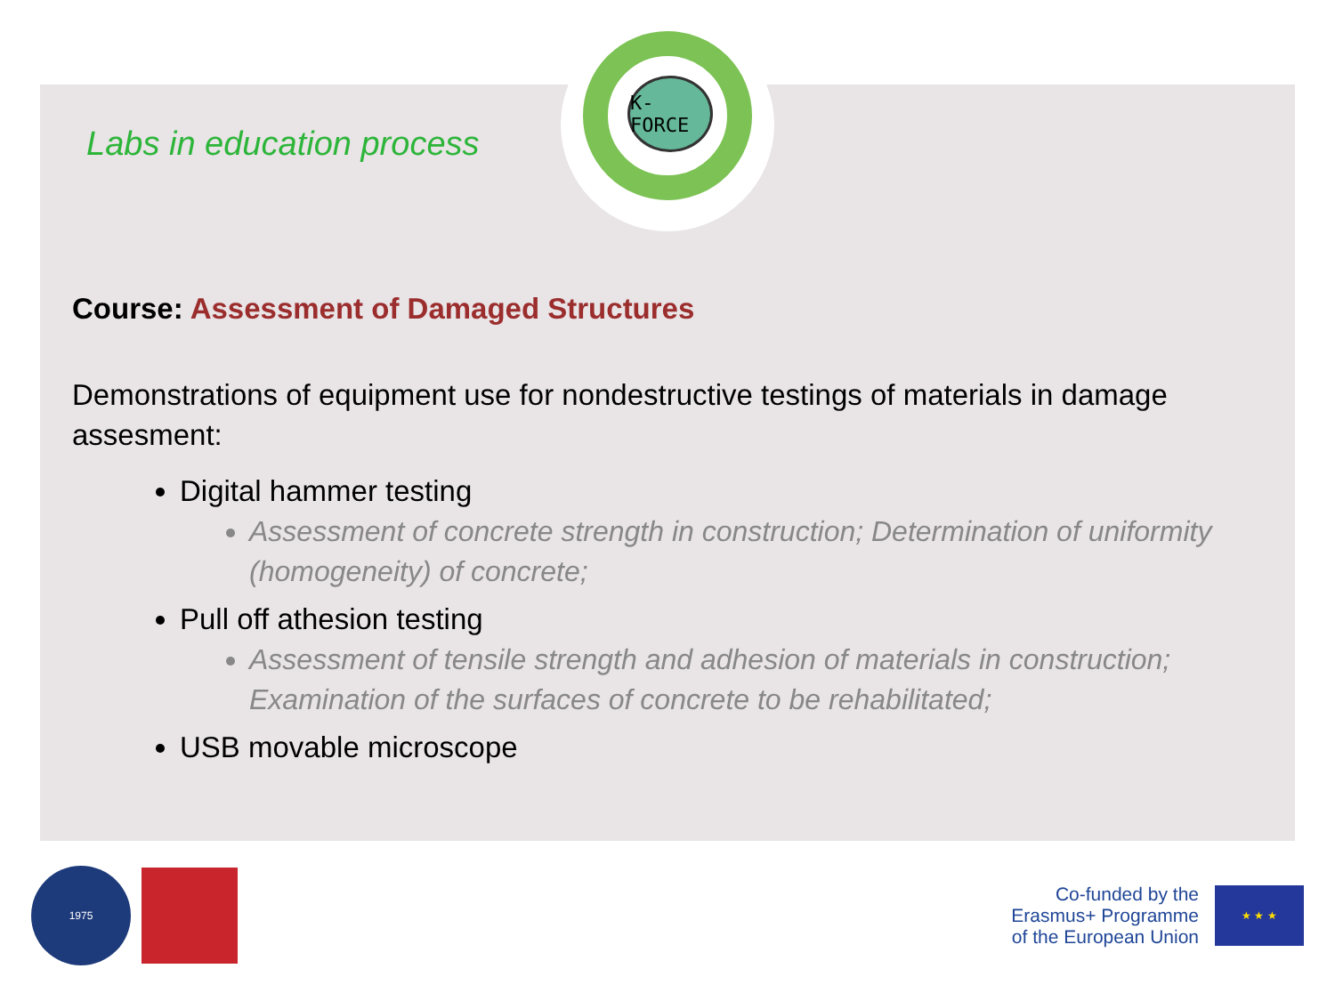K-FORCE
Labs in education process
Course: Assessment of Damaged Structures
Demonstrations of equipment use for nondestructive testings of materials in damage assesment:
Digital hammer testing
Assessment of concrete strength in construction; Determination of uniformity (homogeneity) of concrete;
Pull off athesion testing
Assessment of tensile strength and adhesion of materials in construction; Examination of the surfaces of concrete to be rehabilitated;
USB movable microscope
1975
Co-funded by the
Erasmus+ Programme
of the European Union
★ ★ ★